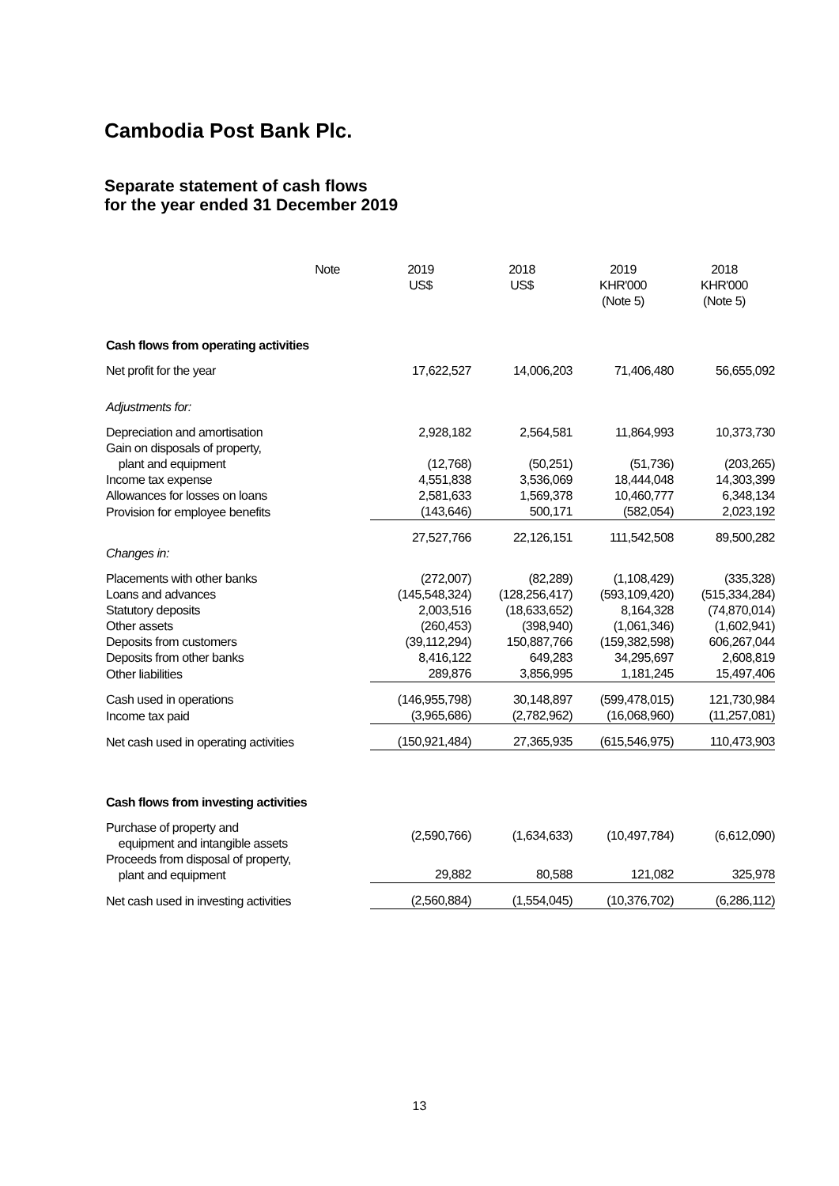Cambodia Post Bank Plc.
Separate statement of cash flows
for the year ended 31 December 2019
| Note | | 2019 US$ | 2018 US$ | 2019 KHR'000 (Note 5) | 2018 KHR'000 (Note 5) |
| --- | --- | --- | --- | --- | --- |
| Cash flows from operating activities | | | | | |
| Net profit for the year | | 17,622,527 | 14,006,203 | 71,406,480 | 56,655,092 |
| Adjustments for: | | | | | |
| Depreciation and amortisation | | 2,928,182 | 2,564,581 | 11,864,993 | 10,373,730 |
| Gain on disposals of property, plant and equipment | | (12,768) | (50,251) | (51,736) | (203,265) |
| Income tax expense | | 4,551,838 | 3,536,069 | 18,444,048 | 14,303,399 |
| Allowances for losses on loans | | 2,581,633 | 1,569,378 | 10,460,777 | 6,348,134 |
| Provision for employee benefits | | (143,646) | 500,171 | (582,054) | 2,023,192 |
| | | 27,527,766 | 22,126,151 | 111,542,508 | 89,500,282 |
| Changes in: | | | | | |
| Placements with other banks | | (272,007) | (82,289) | (1,108,429) | (335,328) |
| Loans and advances | | (145,548,324) | (128,256,417) | (593,109,420) | (515,334,284) |
| Statutory deposits | | 2,003,516 | (18,633,652) | 8,164,328 | (74,870,014) |
| Other assets | | (260,453) | (398,940) | (1,061,346) | (1,602,941) |
| Deposits from customers | | (39,112,294) | 150,887,766 | (159,382,598) | 606,267,044 |
| Deposits from other banks | | 8,416,122 | 649,283 | 34,295,697 | 2,608,819 |
| Other liabilities | | 289,876 | 3,856,995 | 1,181,245 | 15,497,406 |
| Cash used in operations | | (146,955,798) | 30,148,897 | (599,478,015) | 121,730,984 |
| Income tax paid | | (3,965,686) | (2,782,962) | (16,068,960) | (11,257,081) |
| Net cash used in operating activities | | (150,921,484) | 27,365,935 | (615,546,975) | 110,473,903 |
| Cash flows from investing activities | | | | | |
| Purchase of property and equipment and intangible assets | | (2,590,766) | (1,634,633) | (10,497,784) | (6,612,090) |
| Proceeds from disposal of property, plant and equipment | | 29,882 | 80,588 | 121,082 | 325,978 |
| Net cash used in investing activities | | (2,560,884) | (1,554,045) | (10,376,702) | (6,286,112) |
13